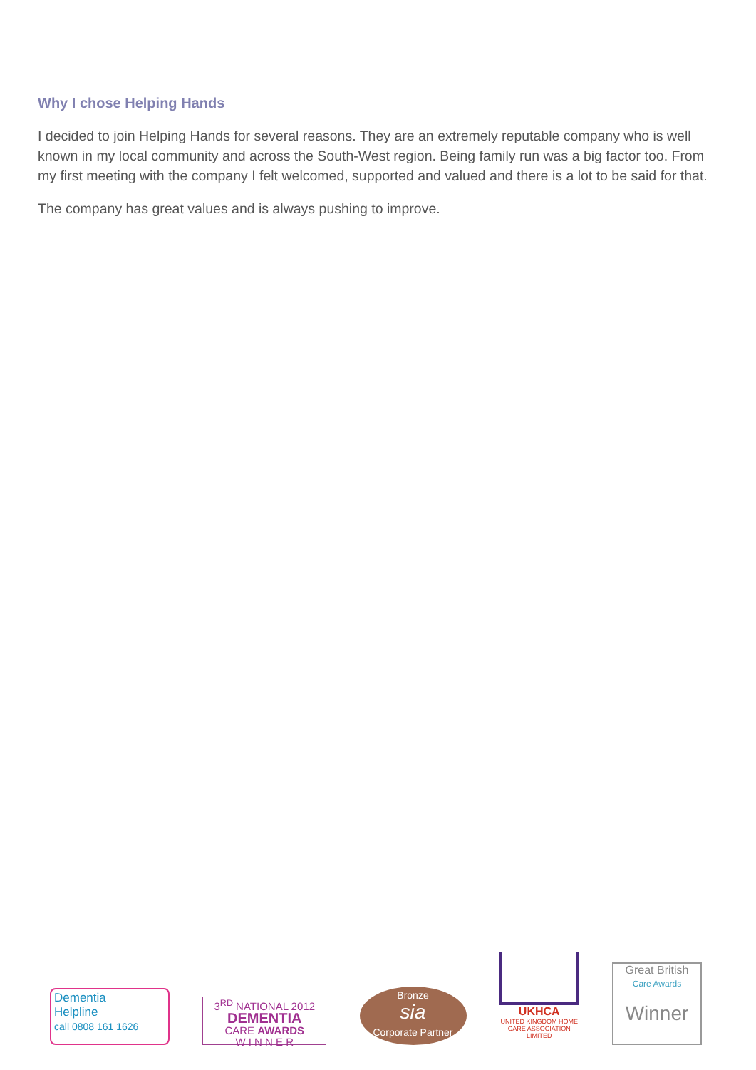Why I chose Helping Hands
I decided to join Helping Hands for several reasons. They are an extremely reputable company who is well known in my local community and across the South-West region. Being family run was a big factor too. From my first meeting with the company I felt welcomed, supported and valued and there is a lot to be said for that.
The company has great values and is always pushing to improve.
Dementia
Helpline
call 0808 161 1626
3<sup>RD</sup> NATIONAL 2012
DEMENTIA
CARE AWARDS
W I N N E R
Bronze
sia
Corporate Partner
UKHCA
UNITED KINGDOM HOME CARE ASSOCIATION LIMITED
Great British
Care Awards
Winner